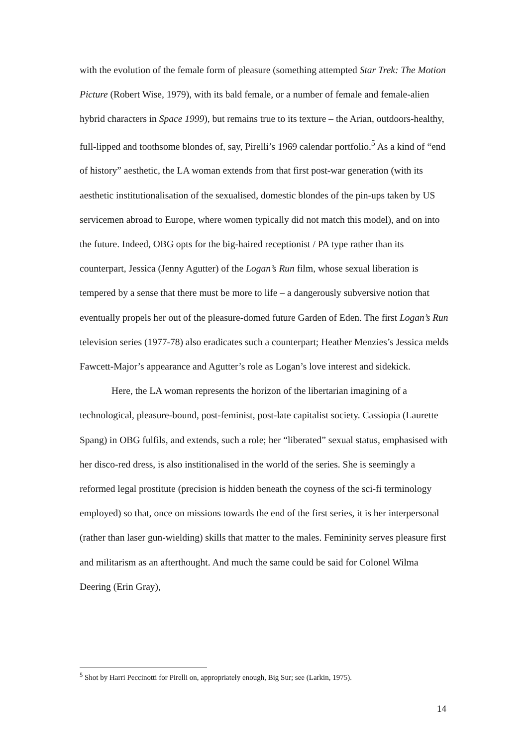with the evolution of the female form of pleasure (something attempted Star Trek: The Motion Picture (Robert Wise, 1979), with its bald female, or a number of female and female-alien hybrid characters in Space 1999), but remains true to its texture – the Arian, outdoors-healthy, full-lipped and toothsome blondes of, say, Pirelli’s 1969 calendar portfolio.<sup>5</sup> As a kind of “end of history” aesthetic, the LA woman extends from that first post-war generation (with its aesthetic institutionalisation of the sexualised, domestic blondes of the pin-ups taken by US servicemen abroad to Europe, where women typically did not match this model), and on into the future. Indeed, OBG opts for the big-haired receptionist / PA type rather than its counterpart, Jessica (Jenny Agutter) of the Logan’s Run film, whose sexual liberation is tempered by a sense that there must be more to life – a dangerously subversive notion that eventually propels her out of the pleasure-domed future Garden of Eden. The first Logan’s Run television series (1977-78) also eradicates such a counterpart; Heather Menzies’s Jessica melds Fawcett-Major’s appearance and Agutter’s role as Logan’s love interest and sidekick.
Here, the LA woman represents the horizon of the libertarian imagining of a technological, pleasure-bound, post-feminist, post-late capitalist society. Cassiopia (Laurette Spang) in OBG fulfils, and extends, such a role; her “liberated” sexual status, emphasised with her disco-red dress, is also institionalised in the world of the series. She is seemingly a reformed legal prostitute (precision is hidden beneath the coyness of the sci-fi terminology employed) so that, once on missions towards the end of the first series, it is her interpersonal (rather than laser gun-wielding) skills that matter to the males. Femininity serves pleasure first and militarism as an afterthought. And much the same could be said for Colonel Wilma Deering (Erin Gray),
<sup>5</sup> Shot by Harri Peccinotti for Pirelli on, appropriately enough, Big Sur; see (Larkin, 1975).
14